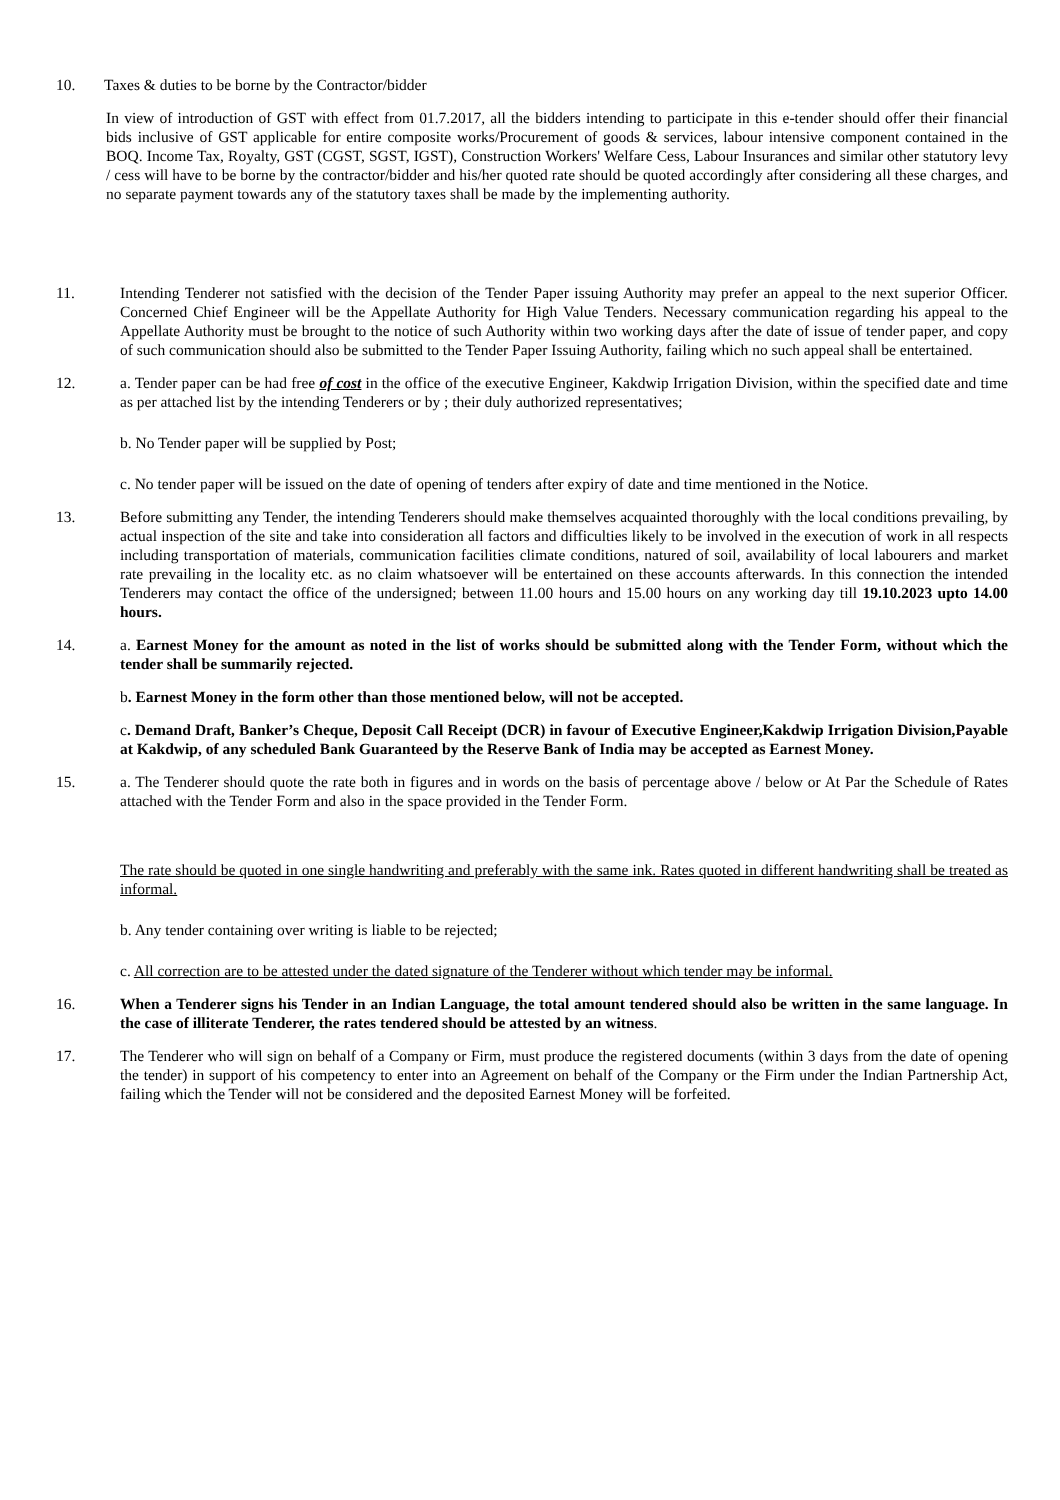10. Taxes & duties to be borne by the Contractor/bidder
In view of introduction of GST with effect from 01.7.2017, all the bidders intending to participate in this e-tender should offer their financial bids inclusive of GST applicable for entire composite works/Procurement of goods & services, labour intensive component contained in the BOQ. Income Tax, Royalty, GST (CGST, SGST, IGST), Construction Workers' Welfare Cess, Labour Insurances and similar other statutory levy / cess will have to be borne by the contractor/bidder and his/her quoted rate should be quoted accordingly after considering all these charges, and no separate payment towards any of the statutory taxes shall be made by the implementing authority.
11. Intending Tenderer not satisfied with the decision of the Tender Paper issuing Authority may prefer an appeal to the next superior Officer. Concerned Chief Engineer will be the Appellate Authority for High Value Tenders. Necessary communication regarding his appeal to the Appellate Authority must be brought to the notice of such Authority within two working days after the date of issue of tender paper, and copy of such communication should also be submitted to the Tender Paper Issuing Authority, failing which no such appeal shall be entertained.
12. a. Tender paper can be had free of cost in the office of the executive Engineer, Kakdwip Irrigation Division, within the specified date and time as per attached list by the intending Tenderers or by ; their duly authorized representatives;
b. No Tender paper will be supplied by Post;
c. No tender paper will be issued on the date of opening of tenders after expiry of date and time mentioned in the Notice.
13. Before submitting any Tender, the intending Tenderers should make themselves acquainted thoroughly with the local conditions prevailing, by actual inspection of the site and take into consideration all factors and difficulties likely to be involved in the execution of work in all respects including transportation of materials, communication facilities climate conditions, natured of soil, availability of local labourers and market rate prevailing in the locality etc. as no claim whatsoever will be entertained on these accounts afterwards. In this connection the intended Tenderers may contact the office of the undersigned; between 11.00 hours and 15.00 hours on any working day till 19.10.2023 upto 14.00 hours.
14. a. Earnest Money for the amount as noted in the list of works should be submitted along with the Tender Form, without which the tender shall be summarily rejected.
b. Earnest Money in the form other than those mentioned below, will not be accepted.
c. Demand Draft, Banker’s Cheque, Deposit Call Receipt (DCR) in favour of Executive Engineer,Kakdwip Irrigation Division,Payable at Kakdwip, of any scheduled Bank Guaranteed by the Reserve Bank of India may be accepted as Earnest Money.
15. a. The Tenderer should quote the rate both in figures and in words on the basis of percentage above / below or At Par the Schedule of Rates attached with the Tender Form and also in the space provided in the Tender Form.
The rate should be quoted in one single handwriting and preferably with the same ink. Rates quoted in different handwriting shall be treated as informal.
b. Any tender containing over writing is liable to be rejected;
c. All correction are to be attested under the dated signature of the Tenderer without which tender may be informal.
16. When a Tenderer signs his Tender in an Indian Language, the total amount tendered should also be written in the same language. In the case of illiterate Tenderer, the rates tendered should be attested by an witness.
17. The Tenderer who will sign on behalf of a Company or Firm, must produce the registered documents (within 3 days from the date of opening the tender) in support of his competency to enter into an Agreement on behalf of the Company or the Firm under the Indian Partnership Act, failing which the Tender will not be considered and the deposited Earnest Money will be forfeited.